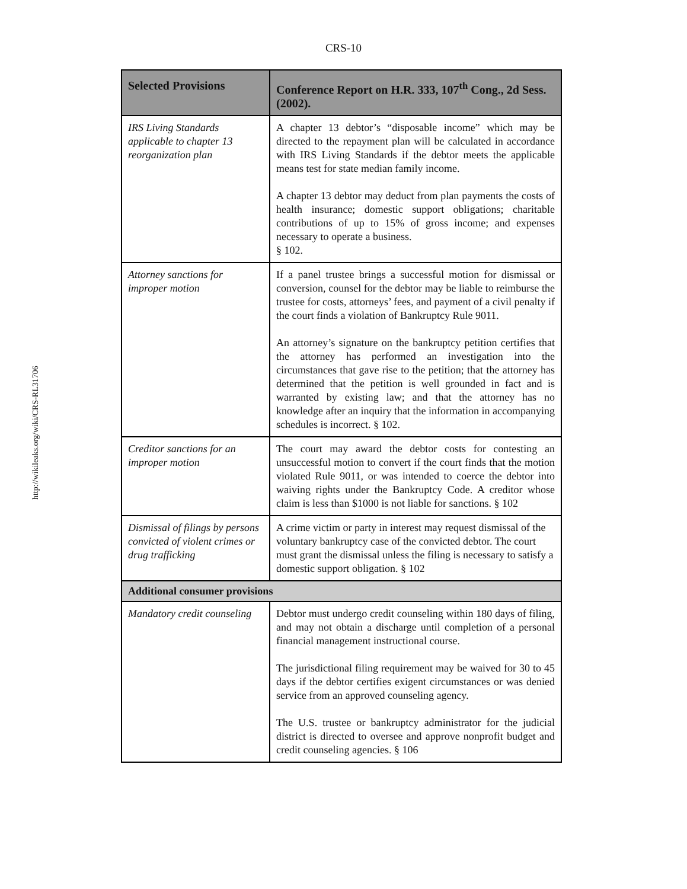CRS-10
http://wikileaks.org/wiki/CRS-RL31706
| Selected Provisions | Conference Report on H.R. 333, 107<sup>th</sup> Cong., 2d Sess. (2002). |
| --- | --- |
| IRS Living Standards applicable to chapter 13 reorganization plan | A chapter 13 debtor’s “disposable income” which may be directed to the repayment plan will be calculated in accordance with IRS Living Standards if the debtor meets the applicable means test for state median family income. A chapter 13 debtor may deduct from plan payments the costs of health insurance; domestic support obligations; charitable contributions of up to 15% of gross income; and expenses necessary to operate a business. § 102. |
| Attorney sanctions for improper motion | If a panel trustee brings a successful motion for dismissal or conversion, counsel for the debtor may be liable to reimburse the trustee for costs, attorneys’ fees, and payment of a civil penalty if the court finds a violation of Bankruptcy Rule 9011. An attorney’s signature on the bankruptcy petition certifies that the attorney has performed an investigation into the circumstances that gave rise to the petition; that the attorney has determined that the petition is well grounded in fact and is warranted by existing law; and that the attorney has no knowledge after an inquiry that the information in accompanying schedules is incorrect. § 102. |
| Creditor sanctions for an improper motion | The court may award the debtor costs for contesting an unsuccessful motion to convert if the court finds that the motion violated Rule 9011, or was intended to coerce the debtor into waiving rights under the Bankruptcy Code. A creditor whose claim is less than $1000 is not liable for sanctions. § 102 |
| Dismissal of filings by persons convicted of violent crimes or drug trafficking | A crime victim or party in interest may request dismissal of the voluntary bankruptcy case of the convicted debtor. The court must grant the dismissal unless the filing is necessary to satisfy a domestic support obligation. § 102 |
| Additional consumer provisions | |
| Mandatory credit counseling | Debtor must undergo credit counseling within 180 days of filing, and may not obtain a discharge until completion of a personal financial management instructional course. The jurisdictional filing requirement may be waived for 30 to 45 days if the debtor certifies exigent circumstances or was denied service from an approved counseling agency. The U.S. trustee or bankruptcy administrator for the judicial district is directed to oversee and approve nonprofit budget and credit counseling agencies. § 106 |